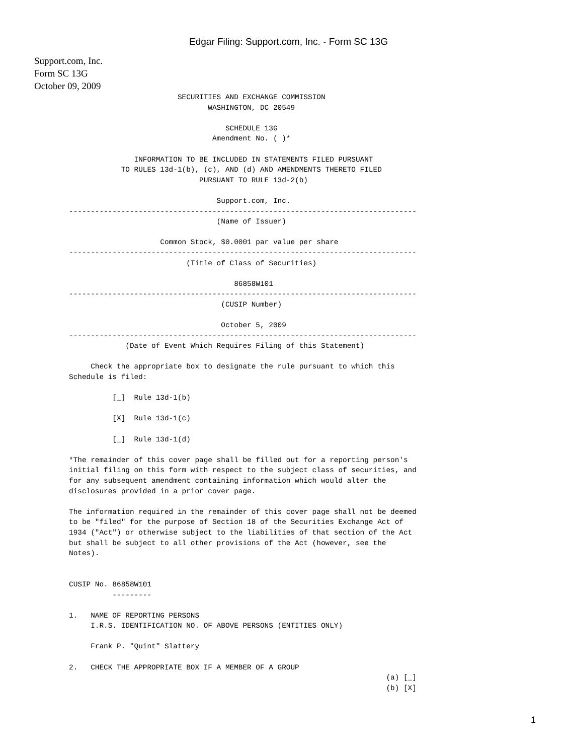Edgar Filing: Support.com, Inc. - Form SC 13G
Support.com, Inc.
Form SC 13G
October 09, 2009
                         SECURITIES AND EXCHANGE COMMISSION
                                WASHINGTON, DC 20549

                                    SCHEDULE 13G
                                 Amendment No. ( )*

               INFORMATION TO BE INCLUDED IN STATEMENTS FILED PURSUANT
            TO RULES 13d-1(b), (c), AND (d) AND AMENDMENTS THERETO FILED
                              PURSUANT TO RULE 13d-2(b)

                                  Support.com, Inc.
--------------------------------------------------------------------------------
                                  (Name of Issuer)

                     Common Stock, $0.0001 par value per share
--------------------------------------------------------------------------------
                           (Title of Class of Securities)

                                      86858W101
--------------------------------------------------------------------------------
                                   (CUSIP Number)

                                   October 5, 2009
--------------------------------------------------------------------------------
             (Date of Event Which Requires Filing of this Statement)

     Check the appropriate box to designate the rule pursuant to which this
Schedule is filed:

          [_]  Rule 13d-1(b)

          [X]  Rule 13d-1(c)

          [_]  Rule 13d-1(d)

*The remainder of this cover page shall be filled out for a reporting person's
initial filing on this form with respect to the subject class of securities, and
for any subsequent amendment containing information which would alter the
disclosures provided in a prior cover page.

The information required in the remainder of this cover page shall not be deemed
to be "filed" for the purpose of Section 18 of the Securities Exchange Act of
1934 ("Act") or otherwise subject to the liabilities of that section of the Act
but shall be subject to all other provisions of the Act (however, see the
Notes).


CUSIP No. 86858W101
          ---------

1.   NAME OF REPORTING PERSONS
     I.R.S. IDENTIFICATION NO. OF ABOVE PERSONS (ENTITIES ONLY)

     Frank P. "Quint" Slattery

2.   CHECK THE APPROPRIATE BOX IF A MEMBER OF A GROUP
                                                                         (a) [_]
                                                                         (b) [X]
1